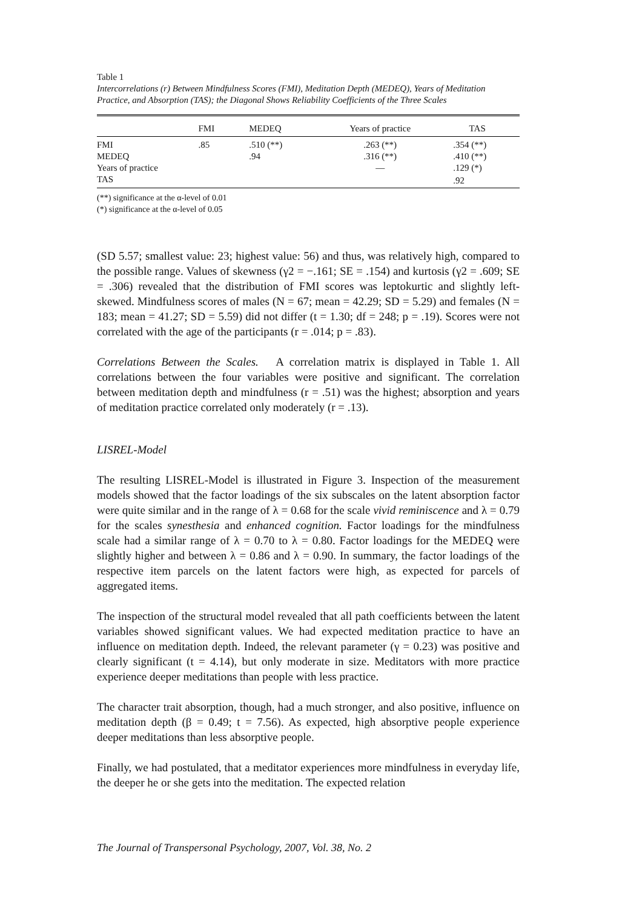Table 1
Intercorrelations (r) Between Mindfulness Scores (FMI), Meditation Depth (MEDEQ), Years of Meditation Practice, and Absorption (TAS); the Diagonal Shows Reliability Coefficients of the Three Scales
| | FMI | MEDEQ | Years of practice | TAS |
| --- | --- | --- | --- | --- |
| FMI | .85 | .510 (**) | .263 (**) | .354 (**) |
| MEDEQ | | .94 | .316 (**) | .410 (**) |
| Years of practice | | | — | .129 (*) |
| TAS | | | | .92 |
(**) significance at the α-level of 0.01
(*) significance at the α-level of 0.05
(SD 5.57; smallest value: 23; highest value: 56) and thus, was relatively high, compared to the possible range. Values of skewness (γ2 = −.161; SE = .154) and kurtosis (γ2 = .609; SE = .306) revealed that the distribution of FMI scores was leptokurtic and slightly left-skewed. Mindfulness scores of males (N = 67; mean = 42.29; SD = 5.29) and females (N = 183; mean = 41.27; SD = 5.59) did not differ (t = 1.30; df = 248; p = .19). Scores were not correlated with the age of the participants (r = .014; p = .83).
Correlations Between the Scales. A correlation matrix is displayed in Table 1. All correlations between the four variables were positive and significant. The correlation between meditation depth and mindfulness (r = .51) was the highest; absorption and years of meditation practice correlated only moderately (r = .13).
LISREL-Model
The resulting LISREL-Model is illustrated in Figure 3. Inspection of the measurement models showed that the factor loadings of the six subscales on the latent absorption factor were quite similar and in the range of λ = 0.68 for the scale vivid reminiscence and λ = 0.79 for the scales synesthesia and enhanced cognition. Factor loadings for the mindfulness scale had a similar range of λ = 0.70 to λ = 0.80. Factor loadings for the MEDEQ were slightly higher and between λ = 0.86 and λ = 0.90. In summary, the factor loadings of the respective item parcels on the latent factors were high, as expected for parcels of aggregated items.
The inspection of the structural model revealed that all path coefficients between the latent variables showed significant values. We had expected meditation practice to have an influence on meditation depth. Indeed, the relevant parameter (γ = 0.23) was positive and clearly significant (t = 4.14), but only moderate in size. Meditators with more practice experience deeper meditations than people with less practice.
The character trait absorption, though, had a much stronger, and also positive, influence on meditation depth (β = 0.49; t = 7.56). As expected, high absorptive people experience deeper meditations than less absorptive people.
Finally, we had postulated, that a meditator experiences more mindfulness in everyday life, the deeper he or she gets into the meditation. The expected relation
The Journal of Transpersonal Psychology, 2007, Vol. 38, No. 2